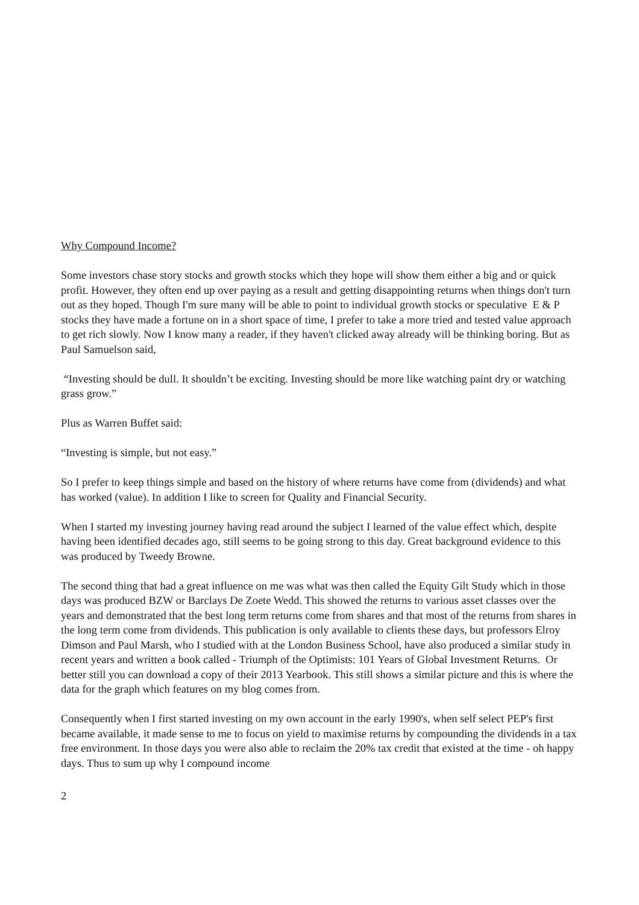Why Compound Income?
Some investors chase story stocks and growth stocks which they hope will show them either a big and or quick profit. However, they often end up over paying as a result and getting disappointing returns when things don't turn out as they hoped. Though I'm sure many will be able to point to individual growth stocks or speculative E & P stocks they have made a fortune on in a short space of time, I prefer to take a more tried and tested value approach to get rich slowly. Now I know many a reader, if they haven't clicked away already will be thinking boring. But as Paul Samuelson said,
“Investing should be dull. It shouldn’t be exciting. Investing should be more like watching paint dry or watching grass grow.”
Plus as Warren Buffet said:
“Investing is simple, but not easy.”
So I prefer to keep things simple and based on the history of where returns have come from (dividends) and what has worked (value). In addition I like to screen for Quality and Financial Security.
When I started my investing journey having read around the subject I learned of the value effect which, despite having been identified decades ago, still seems to be going strong to this day. Great background evidence to this was produced by Tweedy Browne.
The second thing that had a great influence on me was what was then called the Equity Gilt Study which in those days was produced BZW or Barclays De Zoete Wedd. This showed the returns to various asset classes over the years and demonstrated that the best long term returns come from shares and that most of the returns from shares in the long term come from dividends. This publication is only available to clients these days, but professors Elroy Dimson and Paul Marsh, who I studied with at the London Business School, have also produced a similar study in recent years and written a book called - Triumph of the Optimists: 101 Years of Global Investment Returns. Or better still you can download a copy of their 2013 Yearbook. This still shows a similar picture and this is where the data for the graph which features on my blog comes from.
Consequently when I first started investing on my own account in the early 1990's, when self select PEP's first became available, it made sense to me to focus on yield to maximise returns by compounding the dividends in a tax free environment. In those days you were also able to reclaim the 20% tax credit that existed at the time - oh happy days. Thus to sum up why I compound income
2